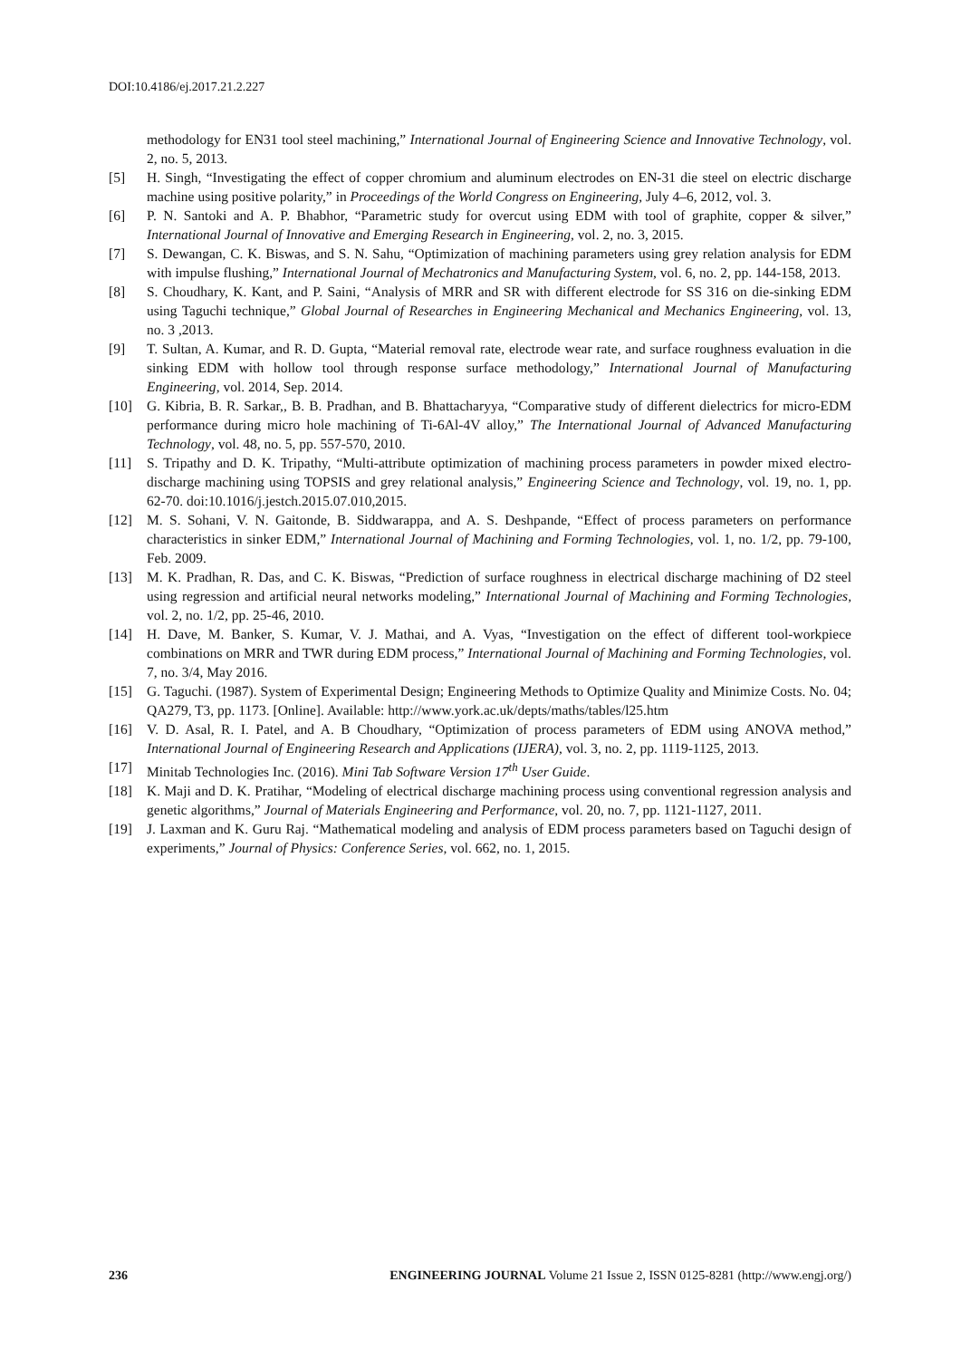DOI:10.4186/ej.2017.21.2.227
methodology for EN31 tool steel machining,” International Journal of Engineering Science and Innovative Technology, vol. 2, no. 5, 2013.
[5] H. Singh, “Investigating the effect of copper chromium and aluminum electrodes on EN-31 die steel on electric discharge machine using positive polarity,” in Proceedings of the World Congress on Engineering, July 4–6, 2012, vol. 3.
[6] P. N. Santoki and A. P. Bhabhor, “Parametric study for overcut using EDM with tool of graphite, copper & silver,” International Journal of Innovative and Emerging Research in Engineering, vol. 2, no. 3, 2015.
[7] S. Dewangan, C. K. Biswas, and S. N. Sahu, “Optimization of machining parameters using grey relation analysis for EDM with impulse flushing,” International Journal of Mechatronics and Manufacturing System, vol. 6, no. 2, pp. 144-158, 2013.
[8] S. Choudhary, K. Kant, and P. Saini, “Analysis of MRR and SR with different electrode for SS 316 on die-sinking EDM using Taguchi technique,” Global Journal of Researches in Engineering Mechanical and Mechanics Engineering, vol. 13, no. 3 ,2013.
[9] T. Sultan, A. Kumar, and R. D. Gupta, “Material removal rate, electrode wear rate, and surface roughness evaluation in die sinking EDM with hollow tool through response surface methodology,” International Journal of Manufacturing Engineering, vol. 2014, Sep. 2014.
[10] G. Kibria, B. R. Sarkar,, B. B. Pradhan, and B. Bhattacharyya, “Comparative study of different dielectrics for micro-EDM performance during micro hole machining of Ti-6Al-4V alloy,” The International Journal of Advanced Manufacturing Technology, vol. 48, no. 5, pp. 557-570, 2010.
[11] S. Tripathy and D. K. Tripathy, “Multi-attribute optimization of machining process parameters in powder mixed electro-discharge machining using TOPSIS and grey relational analysis,” Engineering Science and Technology, vol. 19, no. 1, pp. 62-70. doi:10.1016/j.jestch.2015.07.010,2015.
[12] M. S. Sohani, V. N. Gaitonde, B. Siddwarappa, and A. S. Deshpande, “Effect of process parameters on performance characteristics in sinker EDM,” International Journal of Machining and Forming Technologies, vol. 1, no. 1/2, pp. 79-100, Feb. 2009.
[13] M. K. Pradhan, R. Das, and C. K. Biswas, “Prediction of surface roughness in electrical discharge machining of D2 steel using regression and artificial neural networks modeling,” International Journal of Machining and Forming Technologies, vol. 2, no. 1/2, pp. 25-46, 2010.
[14] H. Dave, M. Banker, S. Kumar, V. J. Mathai, and A. Vyas, “Investigation on the effect of different tool-workpiece combinations on MRR and TWR during EDM process,” International Journal of Machining and Forming Technologies, vol. 7, no. 3/4, May 2016.
[15] G. Taguchi. (1987). System of Experimental Design; Engineering Methods to Optimize Quality and Minimize Costs. No. 04; QA279, T3, pp. 1173. [Online]. Available: http://www.york.ac.uk/depts/maths/tables/l25.htm
[16] V. D. Asal, R. I. Patel, and A. B Choudhary, “Optimization of process parameters of EDM using ANOVA method,” International Journal of Engineering Research and Applications (IJERA), vol. 3, no. 2, pp. 1119-1125, 2013.
[17] Minitab Technologies Inc. (2016). Mini Tab Software Version 17<sup>th</sup> User Guide.
[18] K. Maji and D. K. Pratihar, “Modeling of electrical discharge machining process using conventional regression analysis and genetic algorithms,” Journal of Materials Engineering and Performance, vol. 20, no. 7, pp. 1121-1127, 2011.
[19] J. Laxman and K. Guru Raj. “Mathematical modeling and analysis of EDM process parameters based on Taguchi design of experiments,” Journal of Physics: Conference Series, vol. 662, no. 1, 2015.
236 ENGINEERING JOURNAL Volume 21 Issue 2, ISSN 0125-8281 (http://www.engj.org/)